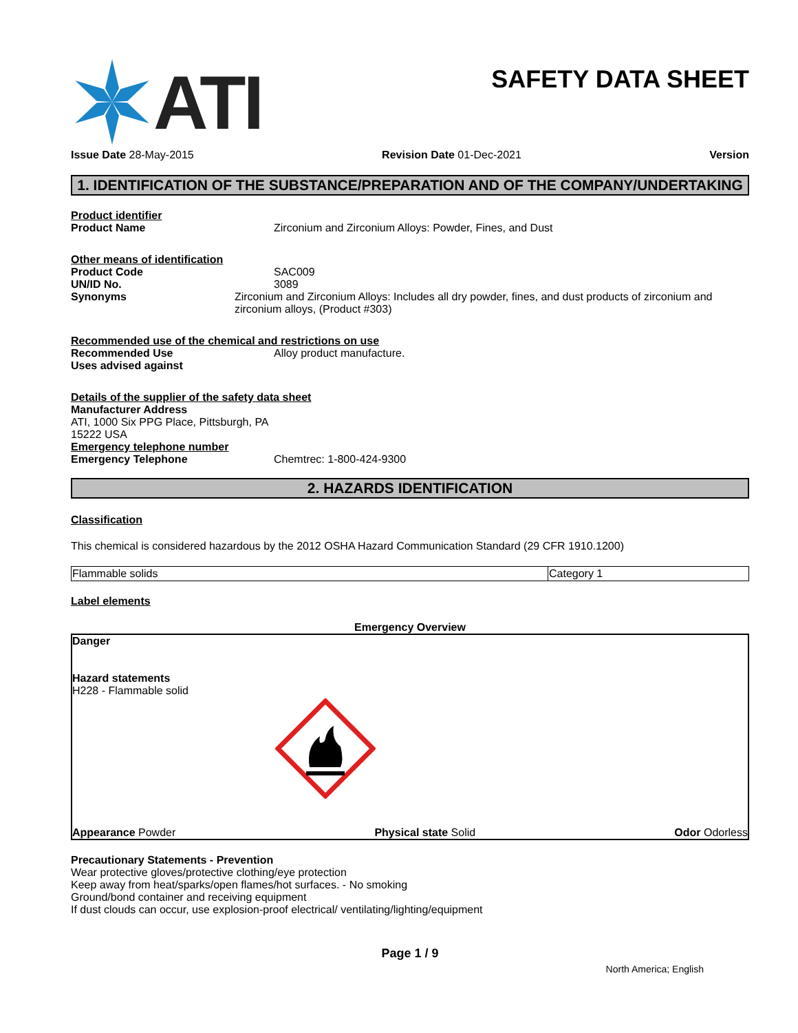ATI
SAFETY DATA SHEET
Issue Date 28-May-2015 Revision Date 01-Dec-2021 Version
1. IDENTIFICATION OF THE SUBSTANCE/PREPARATION AND OF THE COMPANY/UNDERTAKING
Product identifier
Product Name Zirconium and Zirconium Alloys: Powder, Fines, and Dust
Other means of identification
Product Code SAC009
UN/ID No. 3089
Synonyms Zirconium and Zirconium Alloys: Includes all dry powder, fines, and dust products of zirconium and zirconium alloys, (Product #303)
Recommended use of the chemical and restrictions on use
Recommended Use Alloy product manufacture.
Uses advised against
Details of the supplier of the safety data sheet
Manufacturer Address
ATI, 1000 Six PPG Place, Pittsburgh, PA
15222 USA
Emergency telephone number
Emergency Telephone Chemtrec: 1-800-424-9300
2. HAZARDS IDENTIFICATION
Classification
This chemical is considered hazardous by the 2012 OSHA Hazard Communication Standard (29 CFR 1910.1200)
| Flammable solids | Category 1 |
Label elements
Emergency Overview
Danger
Hazard statements
H228 - Flammable solid
Appearance Powder Physical state Solid Odor Odorless
Precautionary Statements - Prevention
Wear protective gloves/protective clothing/eye protection
Keep away from heat/sparks/open flames/hot surfaces. - No smoking
Ground/bond container and receiving equipment
If dust clouds can occur, use explosion-proof electrical/ ventilating/lighting/equipment
Page 1 / 9
North America; English